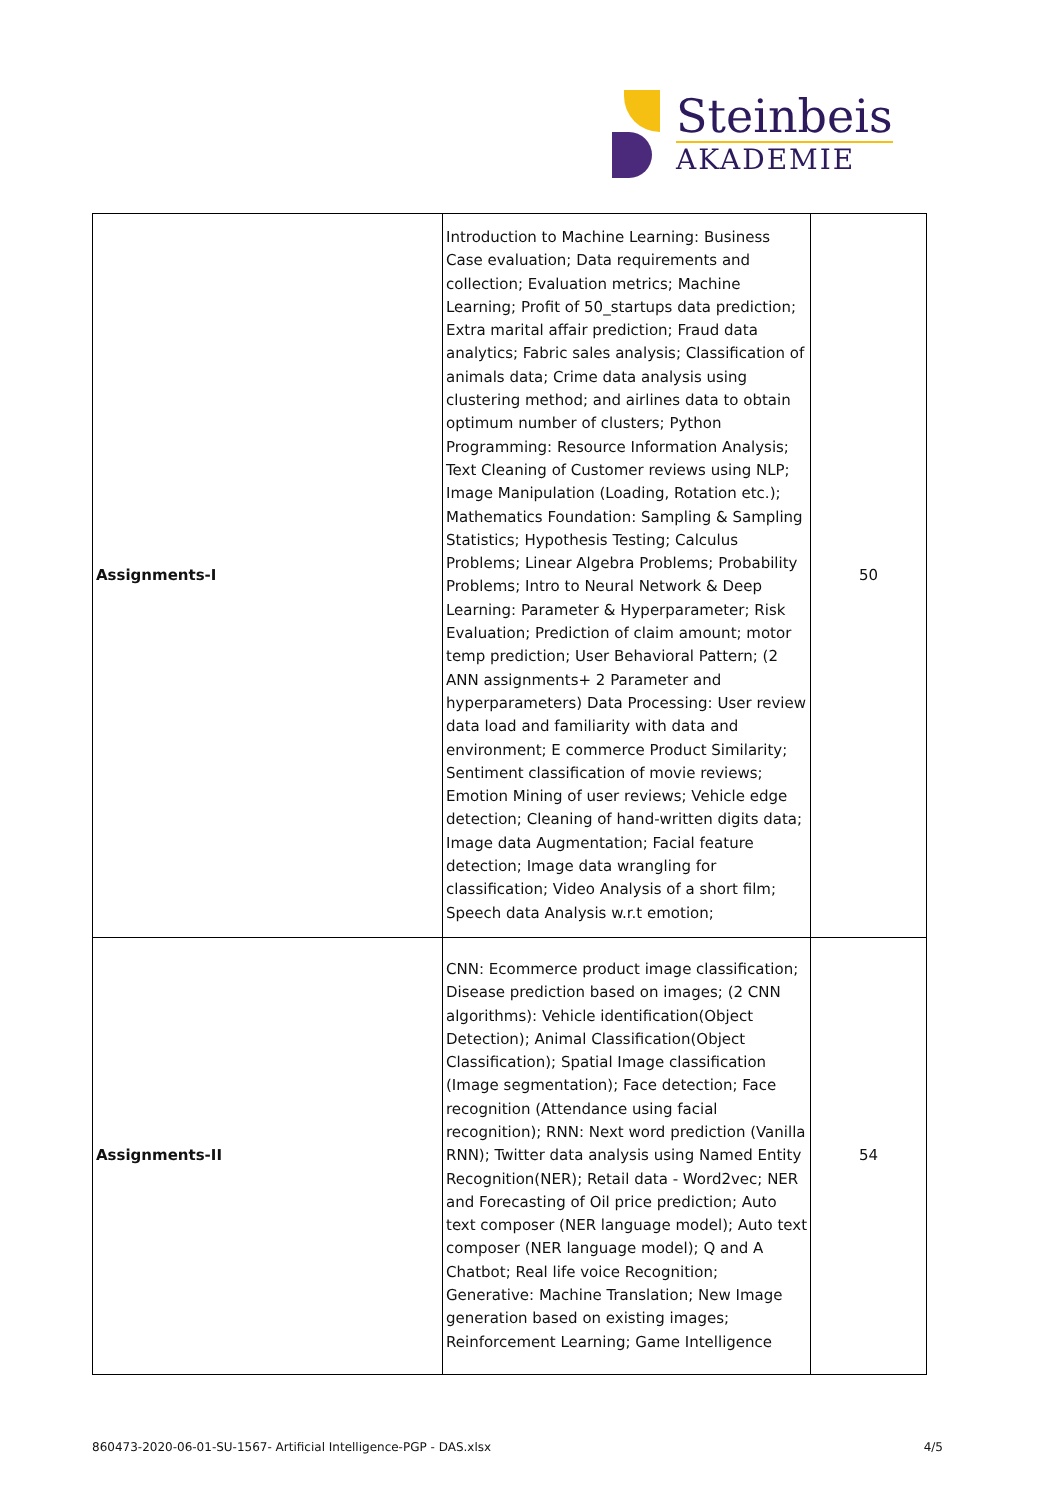Steinbeis
AKADEMIE
| Assignments-I | Introduction to Machine Learning: Business Case evaluation; Data requirements and collection; Evaluation metrics; Machine Learning; Profit of 50_startups data prediction; Extra marital affair prediction; Fraud data analytics; Fabric sales analysis; Classification of animals data; Crime data analysis using clustering method; and airlines data to obtain optimum number of clusters; Python Programming: Resource Information Analysis; Text Cleaning of Customer reviews using NLP; Image Manipulation (Loading, Rotation etc.); Mathematics Foundation: Sampling & Sampling Statistics; Hypothesis Testing; Calculus Problems; Linear Algebra Problems; Probability Problems; Intro to Neural Network & Deep Learning: Parameter & Hyperparameter; Risk Evaluation; Prediction of claim amount; motor temp prediction; User Behavioral Pattern; (2 ANN assignments+ 2 Parameter and hyperparameters) Data Processing: User review data load and familiarity with data and environment; E commerce Product Similarity; Sentiment classification of movie reviews; Emotion Mining of user reviews; Vehicle edge detection; Cleaning of hand-written digits data; Image data Augmentation; Facial feature detection; Image data wrangling for classification; Video Analysis of a short film; Speech data Analysis w.r.t emotion; | 50 |
| Assignments-II | CNN: Ecommerce product image classification; Disease prediction based on images; (2 CNN algorithms): Vehicle identification(Object Detection); Animal Classification(Object Classification); Spatial Image classification (Image segmentation); Face detection; Face recognition (Attendance using facial recognition); RNN: Next word prediction (Vanilla RNN); Twitter data analysis using Named Entity Recognition(NER); Retail data - Word2vec; NER and Forecasting of Oil price prediction; Auto text composer (NER language model); Auto text composer (NER language model); Q and A Chatbot; Real life voice Recognition; Generative: Machine Translation; New Image generation based on existing images; Reinforcement Learning; Game Intelligence | 54 |
860473-2020-06-01-SU-1567- Artificial Intelligence-PGP - DAS.xlsx 4/5